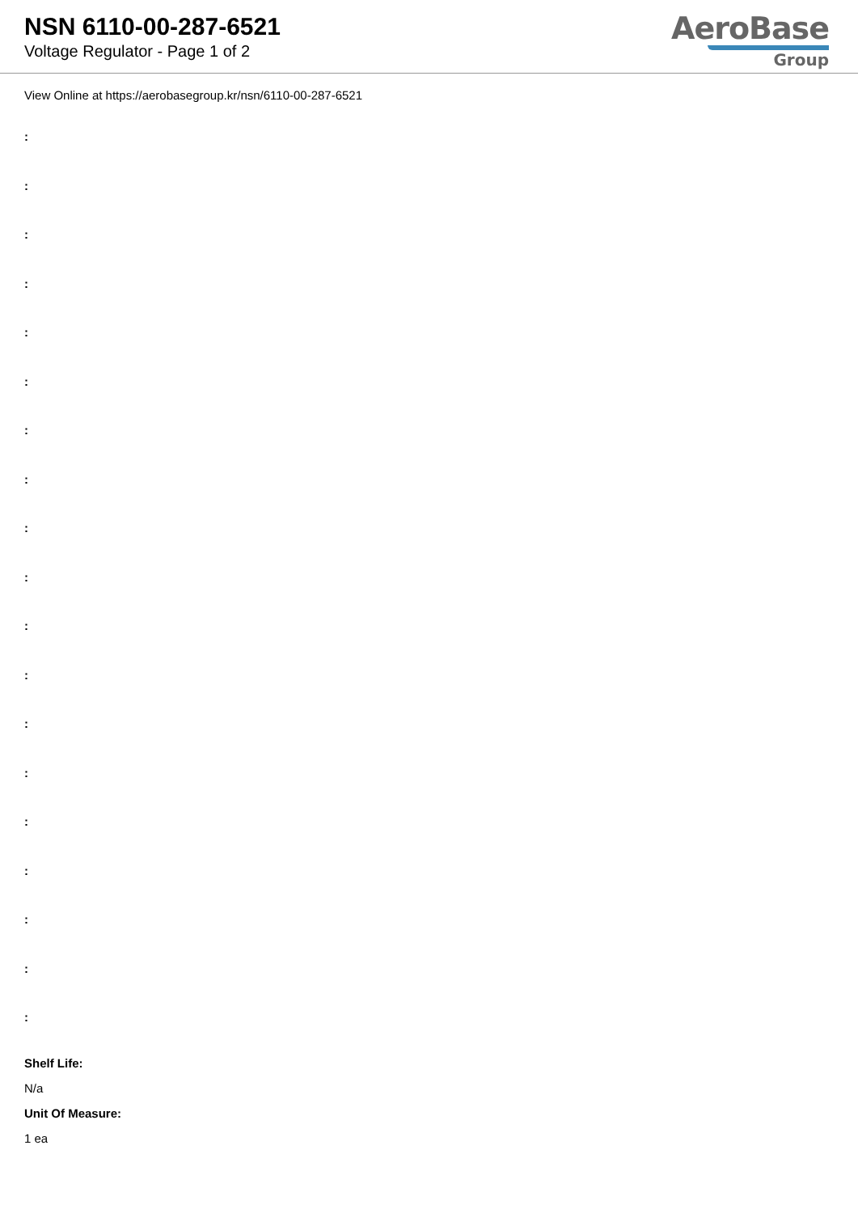NSN 6110-00-287-6521
Voltage Regulator - Page 1 of 2
AeroBase
Group
View Online at https://aerobasegroup.kr/nsn/6110-00-287-6521
:
:
:
:
:
:
:
:
:
:
:
:
:
:
:
:
:
:
:
Shelf Life:
N/a
Unit Of Measure:
1 ea